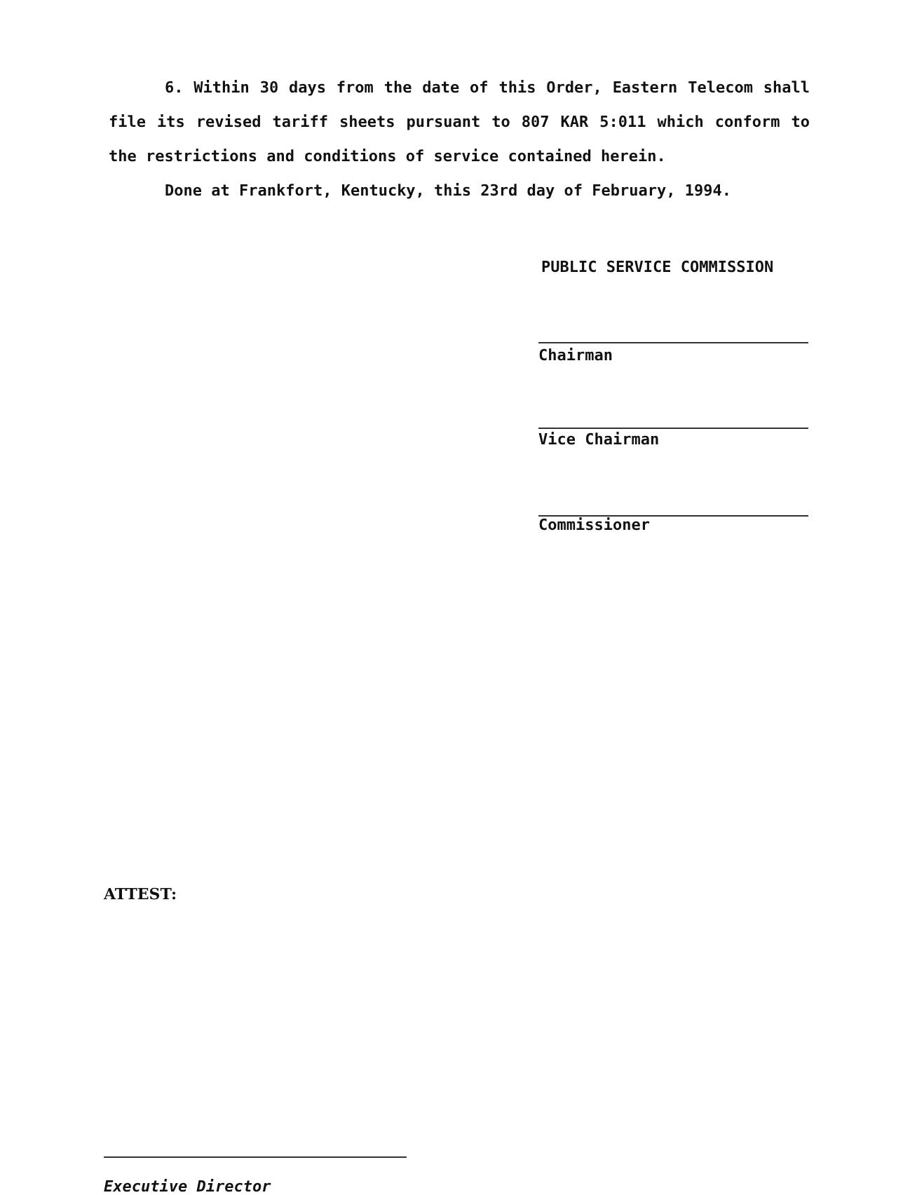6. Within 30 days from the date of this Order, Eastern Telecom shall file its revised tariff sheets pursuant to 807 KAR 5:011 which conform to the restrictions and conditions of service contained herein.
Done at Frankfort, Kentucky, this 23rd day of February, 1994.
PUBLIC SERVICE COMMISSION
Chairman
Vice Chairman
Commissioner
ATTEST:
Executive Director